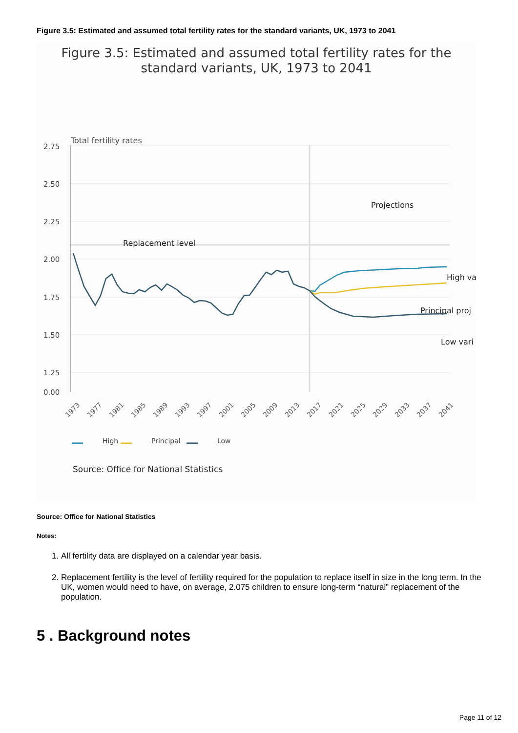Figure 3.5: Estimated and assumed total fertility rates for the standard variants, UK, 1973 to 2041
Figure 3.5: Estimated and assumed total fertility rates for the
standard variants, UK, 1973 to 2041
Total fertility rates
2.75
2.50
2.25
2.00
1.75
1.50
1.25
0.00
Projections
Replacement level
High va
Principal proj
Low vari
High
Principal
Low
1973
1977
1981
1985
1989
1993
1997
2001
2005
2009
2013
2017
2021
2025
2029
2033
2037
2041
Source: Office for National Statistics
Source: Office for National Statistics
Notes:
1. All fertility data are displayed on a calendar year basis.
2. Replacement fertility is the level of fertility required for the population to replace itself in size in the long term. In the UK, women would need to have, on average, 2.075 children to ensure long-term “natural” replacement of the population.
5 . Background notes
Page 11 of 12